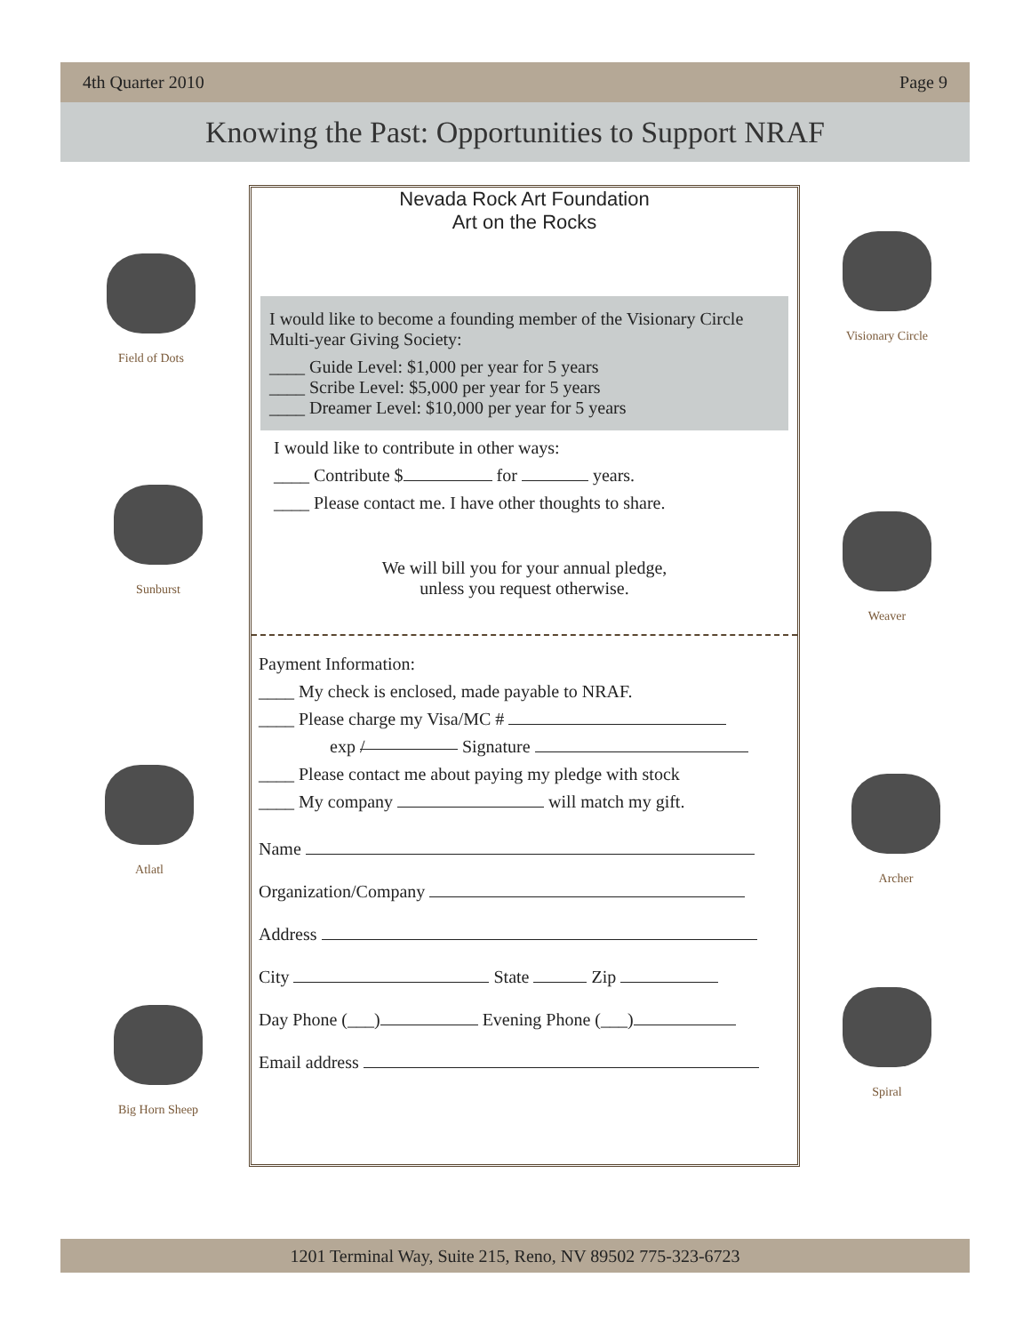4th Quarter 2010 Page 9
Knowing the Past: Opportunities to Support NRAF
Field of Dots
Sunburst
Atlatl
Big Horn Sheep
Visionary Circle
Weaver
Archer
Spiral
Nevada Rock Art Foundation
Art on the Rocks
I would like to become a founding member of the Visionary Circle Multi-year Giving Society:
____ Guide Level: $1,000 per year for 5 years
____ Scribe Level: $5,000 per year for 5 years
____ Dreamer Level: $10,000 per year for 5 years
I would like to contribute in other ways:
____ Contribute $ for years.
____ Please contact me. I have other thoughts to share.
We will bill you for your annual pledge,
unless you request otherwise.
Payment Information:
____ My check is enclosed, made payable to NRAF.
____ Please charge my Visa/MC #
exp / Signature
____ Please contact me about paying my pledge with stock
____ My company will match my gift.
Name
Organization/Company
Address
City State Zip
Day Phone (___) Evening Phone (___)
Email address
1201 Terminal Way, Suite 215, Reno, NV 89502 775-323-6723